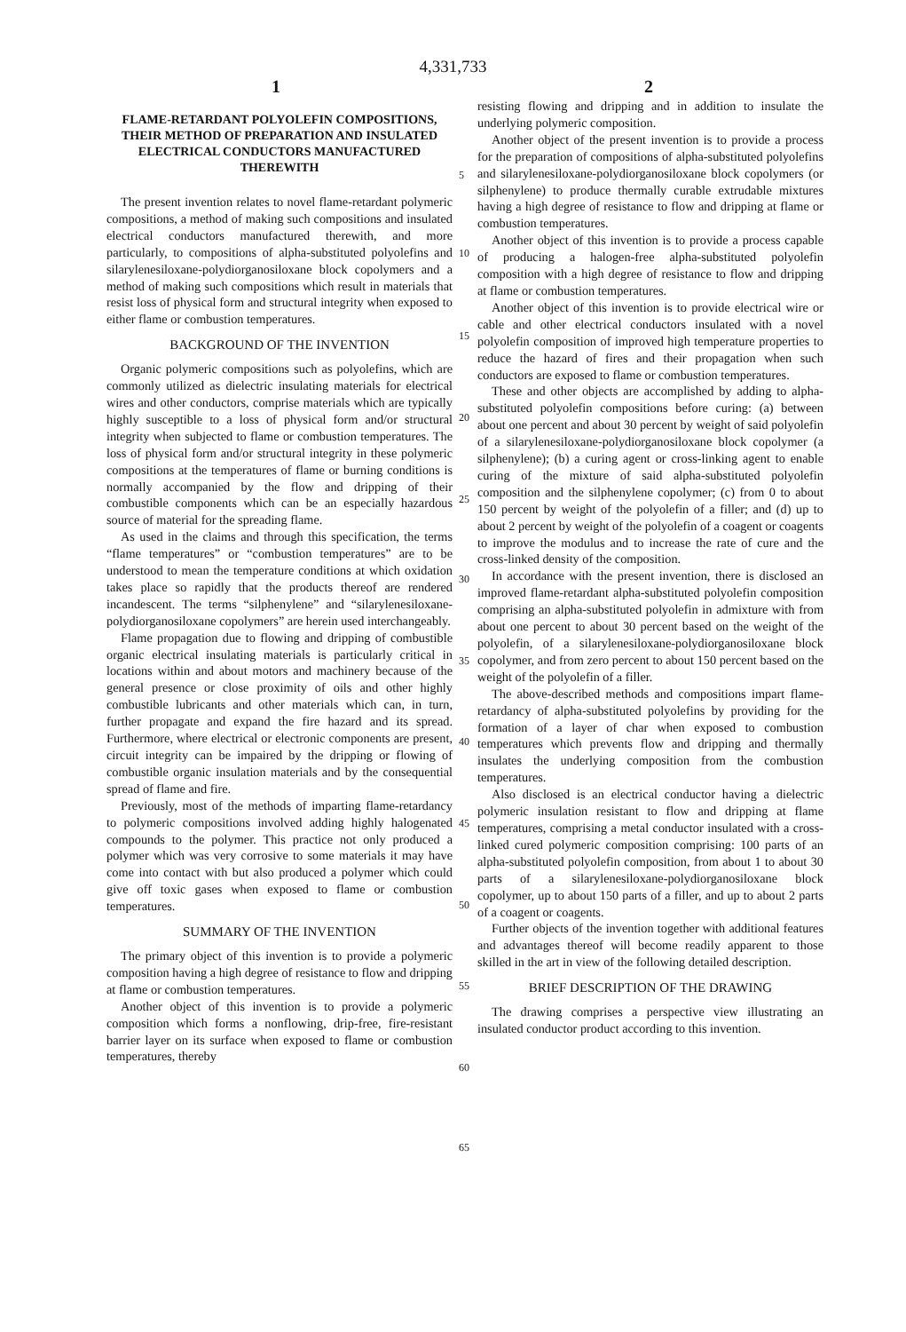4,331,733
1 2
FLAME-RETARDANT POLYOLEFIN COMPOSITIONS, THEIR METHOD OF PREPARATION AND INSULATED ELECTRICAL CONDUCTORS MANUFACTURED THEREWITH
The present invention relates to novel flame-retardant polymeric compositions, a method of making such compositions and insulated electrical conductors manufactured therewith, and more particularly, to compositions of alpha-substituted polyolefins and silarylenesiloxane-polydiorganosiloxane block copolymers and a method of making such compositions which result in materials that resist loss of physical form and structural integrity when exposed to either flame or combustion temperatures.
BACKGROUND OF THE INVENTION
Organic polymeric compositions such as polyolefins, which are commonly utilized as dielectric insulating materials for electrical wires and other conductors, comprise materials which are typically highly susceptible to a loss of physical form and/or structural integrity when subjected to flame or combustion temperatures. The loss of physical form and/or structural integrity in these polymeric compositions at the temperatures of flame or burning conditions is normally accompanied by the flow and dripping of their combustible components which can be an especially hazardous source of material for the spreading flame.
As used in the claims and through this specification, the terms “flame temperatures” or “combustion temperatures” are to be understood to mean the temperature conditions at which oxidation takes place so rapidly that the products thereof are rendered incandescent. The terms “silphenylene” and “silarylenesiloxane-polydiorganosiloxane copolymers” are herein used interchangeably.
Flame propagation due to flowing and dripping of combustible organic electrical insulating materials is particularly critical in locations within and about motors and machinery because of the general presence or close proximity of oils and other highly combustible lubricants and other materials which can, in turn, further propagate and expand the fire hazard and its spread. Furthermore, where electrical or electronic components are present, circuit integrity can be impaired by the dripping or flowing of combustible organic insulation materials and by the consequential spread of flame and fire.
Previously, most of the methods of imparting flame-retardancy to polymeric compositions involved adding highly halogenated compounds to the polymer. This practice not only produced a polymer which was very corrosive to some materials it may have come into contact with but also produced a polymer which could give off toxic gases when exposed to flame or combustion temperatures.
SUMMARY OF THE INVENTION
The primary object of this invention is to provide a polymeric composition having a high degree of resistance to flow and dripping at flame or combustion temperatures.
Another object of this invention is to provide a polymeric composition which forms a nonflowing, drip-free, fire-resistant barrier layer on its surface when exposed to flame or combustion temperatures, thereby
5
10
15
20
25
30
35
40
45
50
55
60
65
resisting flowing and dripping and in addition to insulate the underlying polymeric composition.
Another object of the present invention is to provide a process for the preparation of compositions of alpha-substituted polyolefins and silarylenesiloxane-polydiorganosiloxane block copolymers (or silphenylene) to produce thermally curable extrudable mixtures having a high degree of resistance to flow and dripping at flame or combustion temperatures.
Another object of this invention is to provide a process capable of producing a halogen-free alpha-substituted polyolefin composition with a high degree of resistance to flow and dripping at flame or combustion temperatures.
Another object of this invention is to provide electrical wire or cable and other electrical conductors insulated with a novel polyolefin composition of improved high temperature properties to reduce the hazard of fires and their propagation when such conductors are exposed to flame or combustion temperatures.
These and other objects are accomplished by adding to alpha-substituted polyolefin compositions before curing: (a) between about one percent and about 30 percent by weight of said polyolefin of a silarylenesiloxane-polydiorganosiloxane block copolymer (a silphenylene); (b) a curing agent or cross-linking agent to enable curing of the mixture of said alpha-substituted polyolefin composition and the silphenylene copolymer; (c) from 0 to about 150 percent by weight of the polyolefin of a filler; and (d) up to about 2 percent by weight of the polyolefin of a coagent or coagents to improve the modulus and to increase the rate of cure and the cross-linked density of the composition.
In accordance with the present invention, there is disclosed an improved flame-retardant alpha-substituted polyolefin composition comprising an alpha-substituted polyolefin in admixture with from about one percent to about 30 percent based on the weight of the polyolefin, of a silarylenesiloxane-polydiorganosiloxane block copolymer, and from zero percent to about 150 percent based on the weight of the polyolefin of a filler.
The above-described methods and compositions impart flame-retardancy of alpha-substituted polyolefins by providing for the formation of a layer of char when exposed to combustion temperatures which prevents flow and dripping and thermally insulates the underlying composition from the combustion temperatures.
Also disclosed is an electrical conductor having a dielectric polymeric insulation resistant to flow and dripping at flame temperatures, comprising a metal conductor insulated with a cross-linked cured polymeric composition comprising: 100 parts of an alpha-substituted polyolefin composition, from about 1 to about 30 parts of a silarylenesiloxane-polydiorganosiloxane block copolymer, up to about 150 parts of a filler, and up to about 2 parts of a coagent or coagents.
Further objects of the invention together with additional features and advantages thereof will become readily apparent to those skilled in the art in view of the following detailed description.
BRIEF DESCRIPTION OF THE DRAWING
The drawing comprises a perspective view illustrating an insulated conductor product according to this invention.